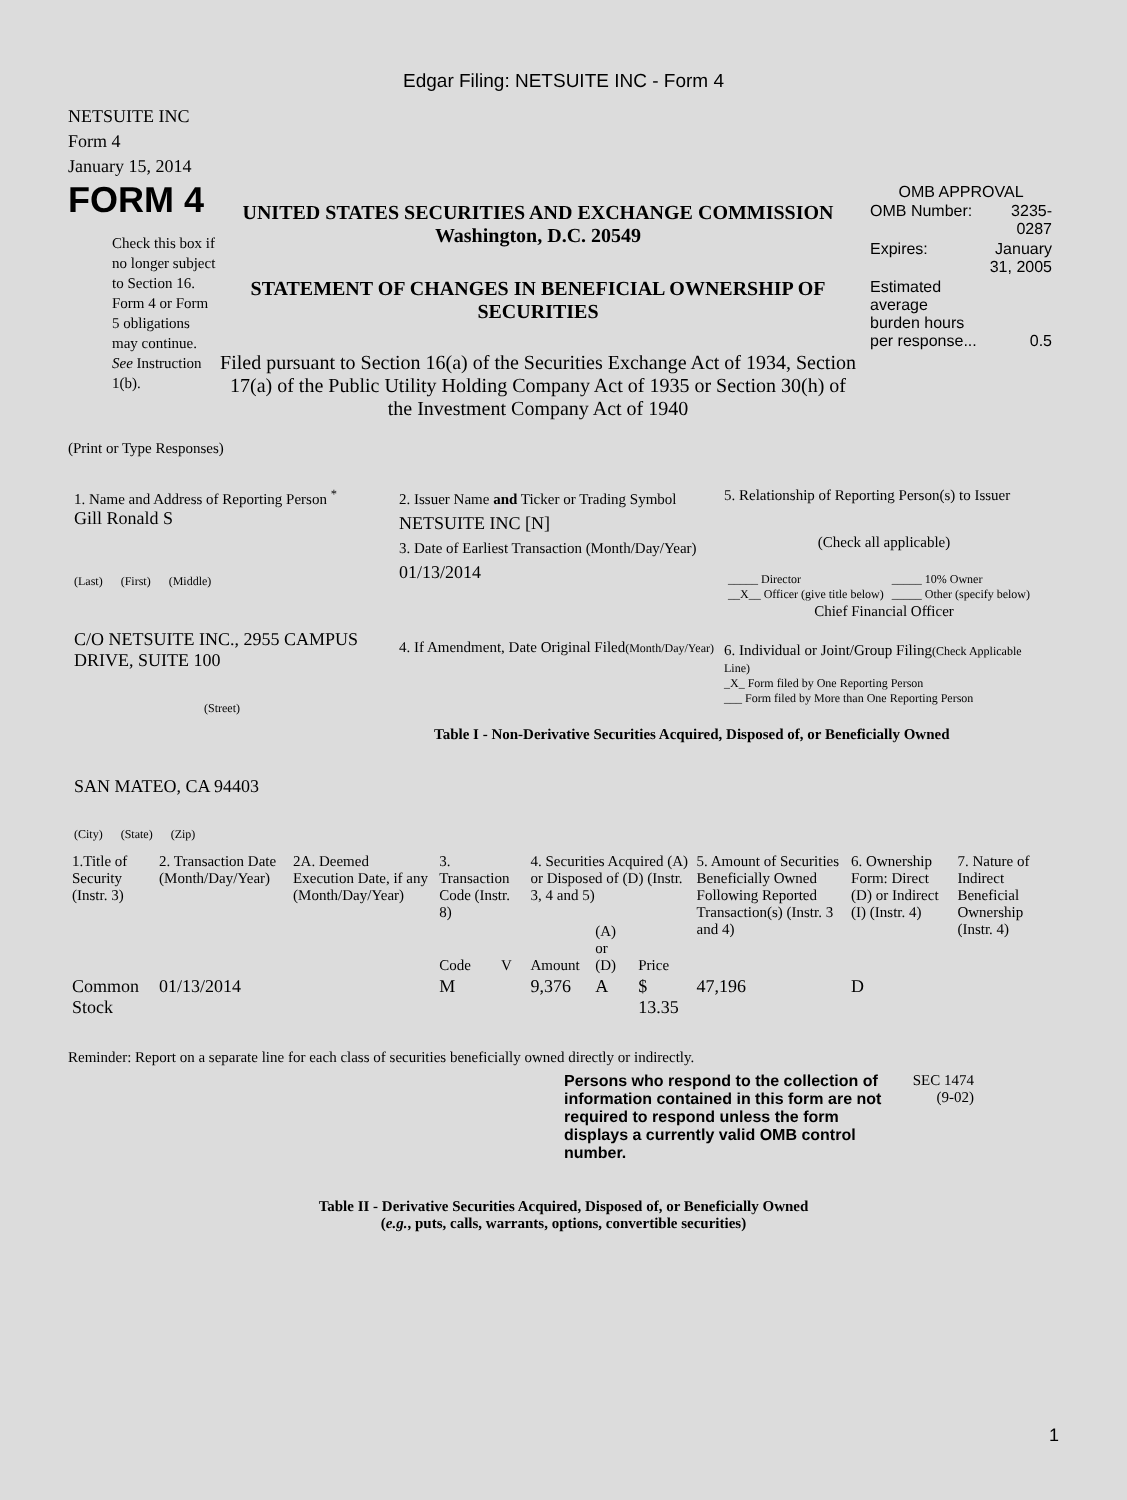Edgar Filing: NETSUITE INC - Form 4
NETSUITE INC
Form 4
January 15, 2014
FORM 4
Check this box if no longer subject to Section 16. Form 4 or Form 5 obligations may continue. See Instruction 1(b).
UNITED STATES SECURITIES AND EXCHANGE COMMISSION
Washington, D.C. 20549
STATEMENT OF CHANGES IN BENEFICIAL OWNERSHIP OF SECURITIES
Filed pursuant to Section 16(a) of the Securities Exchange Act of 1934, Section 17(a) of the Public Utility Holding Company Act of 1935 or Section 30(h) of the Investment Company Act of 1940
OMB APPROVAL
| OMB Number: | 3235-0287 |
| Expires: | January 31, 2005 |
| Estimated average burden hours per response... | 0.5 |
(Print or Type Responses)
1. Name and Address of Reporting Person <sup>*</sup>
Gill Ronald S
(Last) (First) (Middle)
C/O NETSUITE INC., 2955 CAMPUS DRIVE, SUITE 100
(Street)
SAN MATEO, CA 94403
(City) (State) (Zip)
2. Issuer Name and Ticker or Trading Symbol
NETSUITE INC [N]
3. Date of Earliest Transaction (Month/Day/Year)
01/13/2014
4. If Amendment, Date Original Filed(Month/Day/Year)
5. Relationship of Reporting Person(s) to Issuer
(Check all applicable)
| _____ Director __X__ Officer (give title below) | _____ 10% Owner _____ Other (specify below) |
Chief Financial Officer
6. Individual or Joint/Group Filing(Check Applicable Line)
_X_ Form filed by One Reporting Person
___ Form filed by More than One Reporting Person
Table I - Non-Derivative Securities Acquired, Disposed of, or Beneficially Owned
| 1.Title of Security (Instr. 3) | 2. Transaction Date (Month/Day/Year) | 2A. Deemed Execution Date, if any (Month/Day/Year) | 3. Transaction Code (Instr. 8) | | 4. Securities Acquired (A) or Disposed of (D) (Instr. 3, 4 and 5) | | | 5. Amount of Securities Beneficially Owned Following Reported Transaction(s) (Instr. 3 and 4) | 6. Ownership Form: Direct (D) or Indirect (I) (Instr. 4) | 7. Nature of Indirect Beneficial Ownership (Instr. 4) |
| --- | --- | --- | --- | --- | --- | --- | --- | --- | --- | --- |
| | | | Code | V | Amount | (A) or (D) | Price | | | |
| Common Stock | 01/13/2014 | | M | | 9,376 | A | $ 13.35 | 47,196 | D | |
Reminder: Report on a separate line for each class of securities beneficially owned directly or indirectly.
Persons who respond to the collection of information contained in this form are not required to respond unless the form displays a currently valid OMB control number.
SEC 1474 (9-02)
Table II - Derivative Securities Acquired, Disposed of, or Beneficially Owned
(e.g., puts, calls, warrants, options, convertible securities)
1